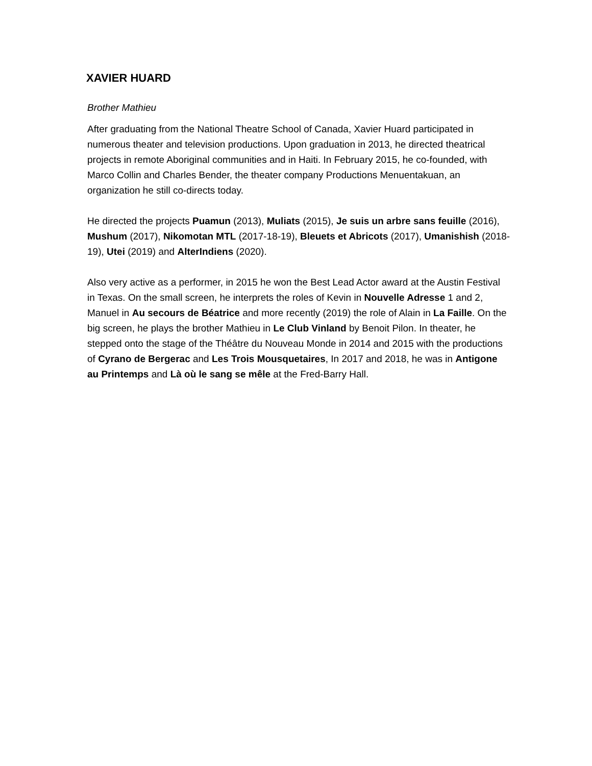XAVIER HUARD
Brother Mathieu
After graduating from the National Theatre School of Canada, Xavier Huard participated in numerous theater and television productions. Upon graduation in 2013, he directed theatrical projects in remote Aboriginal communities and in Haiti. In February 2015, he co-founded, with Marco Collin and Charles Bender, the theater company Productions Menuentakuan, an organization he still co-directs today.
He directed the projects Puamun (2013), Muliats (2015), Je suis un arbre sans feuille (2016), Mushum (2017), Nikomotan MTL (2017-18-19), Bleuets et Abricots (2017), Umanishish (2018-19), Utei (2019) and AlterIndiens (2020).
Also very active as a performer, in 2015 he won the Best Lead Actor award at the Austin Festival in Texas. On the small screen, he interprets the roles of Kevin in Nouvelle Adresse 1 and 2, Manuel in Au secours de Béatrice and more recently (2019) the role of Alain in La Faille. On the big screen, he plays the brother Mathieu in Le Club Vinland by Benoit Pilon. In theater, he stepped onto the stage of the Théâtre du Nouveau Monde in 2014 and 2015 with the productions of Cyrano de Bergerac and Les Trois Mousquetaires, In 2017 and 2018, he was in Antigone au Printemps and Là où le sang se mêle at the Fred-Barry Hall.